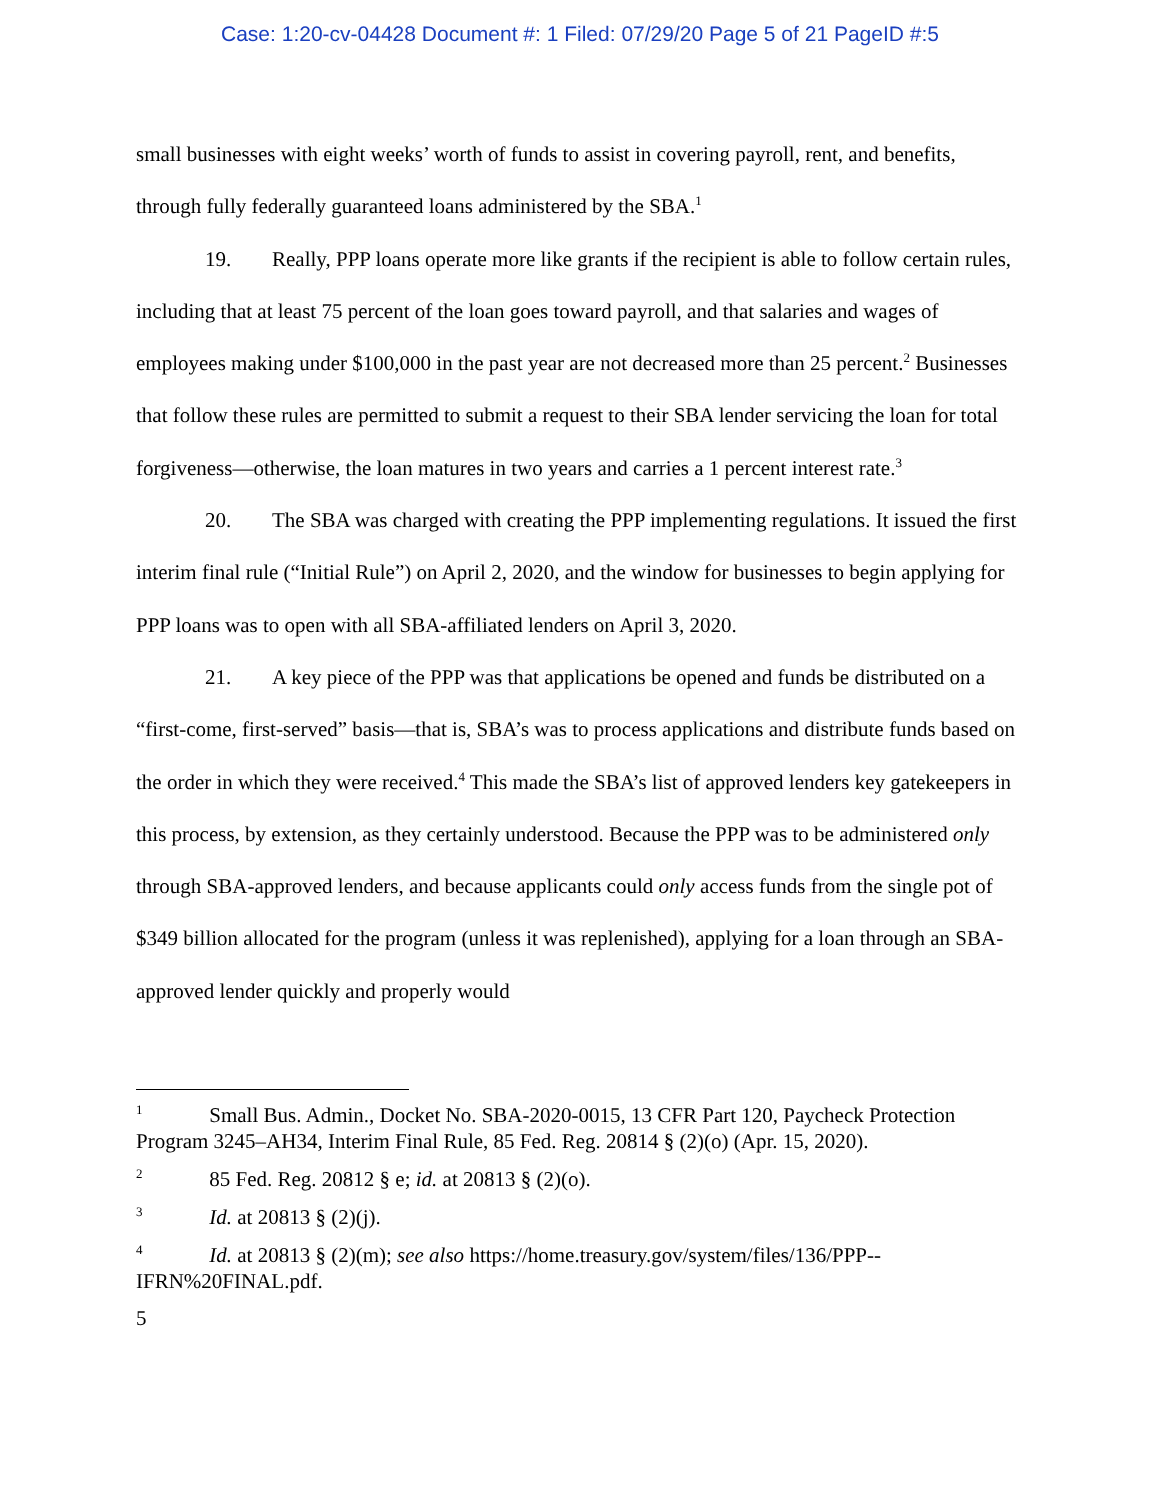Case: 1:20-cv-04428 Document #: 1 Filed: 07/29/20 Page 5 of 21 PageID #:5
small businesses with eight weeks’ worth of funds to assist in covering payroll, rent, and benefits, through fully federally guaranteed loans administered by the SBA.<sup>1</sup>
19. Really, PPP loans operate more like grants if the recipient is able to follow certain rules, including that at least 75 percent of the loan goes toward payroll, and that salaries and wages of employees making under $100,000 in the past year are not decreased more than 25 percent.<sup>2</sup> Businesses that follow these rules are permitted to submit a request to their SBA lender servicing the loan for total forgiveness—otherwise, the loan matures in two years and carries a 1 percent interest rate.<sup>3</sup>
20. The SBA was charged with creating the PPP implementing regulations. It issued the first interim final rule (“Initial Rule”) on April 2, 2020, and the window for businesses to begin applying for PPP loans was to open with all SBA-affiliated lenders on April 3, 2020.
21. A key piece of the PPP was that applications be opened and funds be distributed on a “first-come, first-served” basis—that is, SBA’s was to process applications and distribute funds based on the order in which they were received.<sup>4</sup> This made the SBA’s list of approved lenders key gatekeepers in this process, by extension, as they certainly understood. Because the PPP was to be administered only through SBA-approved lenders, and because applicants could only access funds from the single pot of $349 billion allocated for the program (unless it was replenished), applying for a loan through an SBA-approved lender quickly and properly would
<sup>1</sup> Small Bus. Admin., Docket No. SBA-2020-0015, 13 CFR Part 120, Paycheck Protection Program 3245–AH34, Interim Final Rule, 85 Fed. Reg. 20814 § (2)(o) (Apr. 15, 2020).
<sup>2</sup> 85 Fed. Reg. 20812 § e; id. at 20813 § (2)(o).
<sup>3</sup> Id. at 20813 § (2)(j).
<sup>4</sup> Id. at 20813 § (2)(m); see also https://home.treasury.gov/system/files/136/PPP--IFRN%20FINAL.pdf.
5